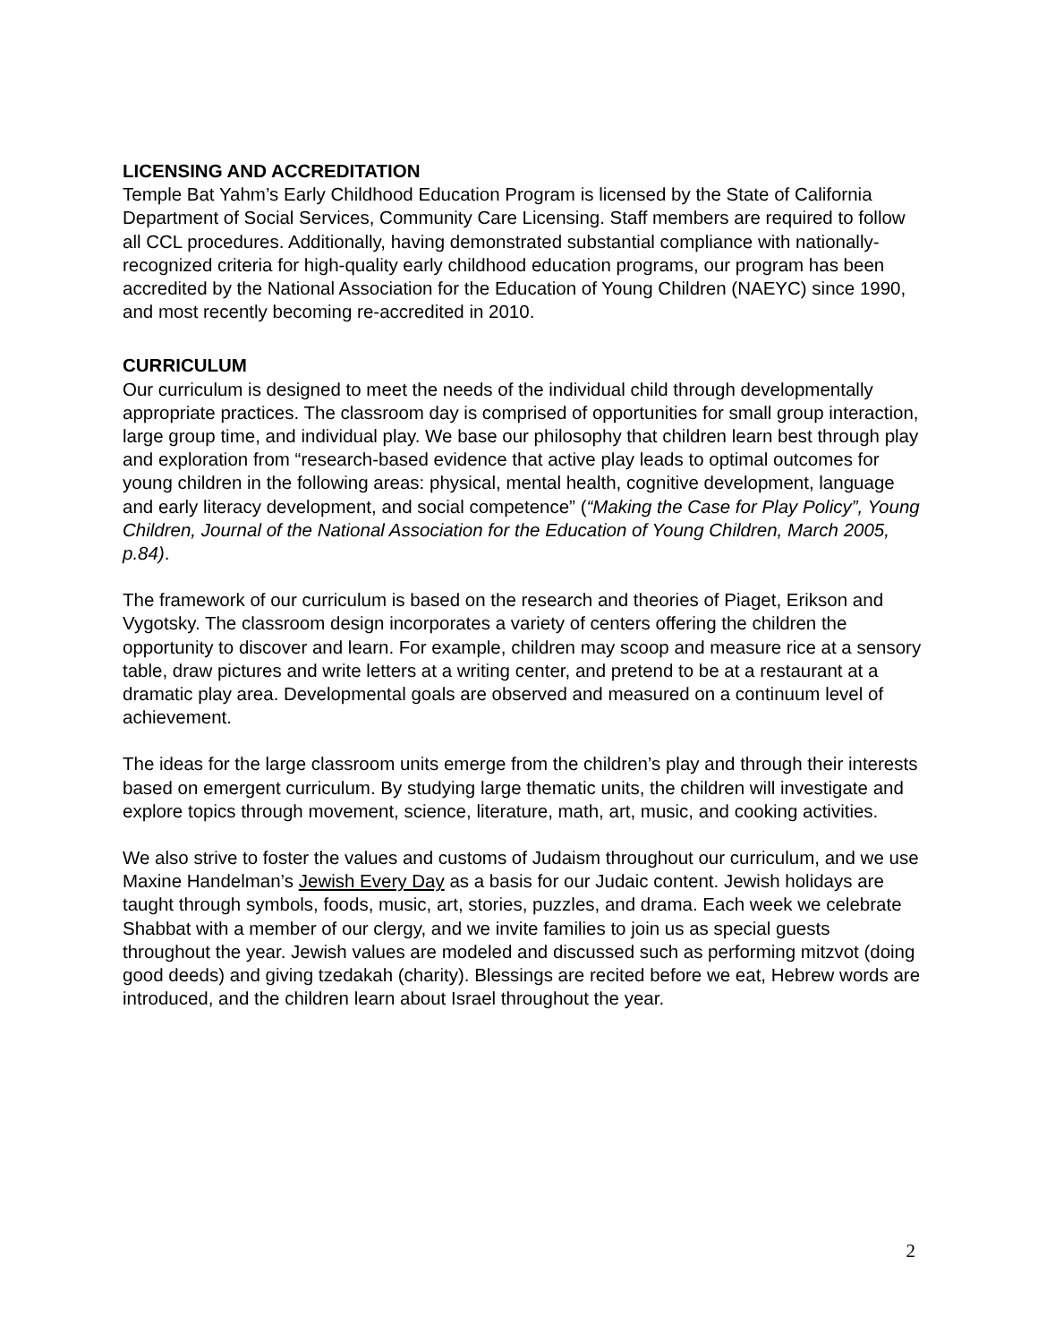LICENSING AND ACCREDITATION
Temple Bat Yahm’s Early Childhood Education Program is licensed by the State of California Department of Social Services, Community Care Licensing. Staff members are required to follow all CCL procedures. Additionally, having demonstrated substantial compliance with nationally-recognized criteria for high-quality early childhood education programs, our program has been accredited by the National Association for the Education of Young Children (NAEYC) since 1990, and most recently becoming re-accredited in 2010.
CURRICULUM
Our curriculum is designed to meet the needs of the individual child through developmentally appropriate practices. The classroom day is comprised of opportunities for small group interaction, large group time, and individual play. We base our philosophy that children learn best through play and exploration from “research-based evidence that active play leads to optimal outcomes for young children in the following areas: physical, mental health, cognitive development, language and early literacy development, and social competence” (“Making the Case for Play Policy”, Young Children, Journal of the National Association for the Education of Young Children, March 2005, p.84).
The framework of our curriculum is based on the research and theories of Piaget, Erikson and Vygotsky. The classroom design incorporates a variety of centers offering the children the opportunity to discover and learn. For example, children may scoop and measure rice at a sensory table, draw pictures and write letters at a writing center, and pretend to be at a restaurant at a dramatic play area. Developmental goals are observed and measured on a continuum level of achievement.
The ideas for the large classroom units emerge from the children’s play and through their interests based on emergent curriculum. By studying large thematic units, the children will investigate and explore topics through movement, science, literature, math, art, music, and cooking activities.
We also strive to foster the values and customs of Judaism throughout our curriculum, and we use Maxine Handelman’s Jewish Every Day as a basis for our Judaic content. Jewish holidays are taught through symbols, foods, music, art, stories, puzzles, and drama. Each week we celebrate Shabbat with a member of our clergy, and we invite families to join us as special guests throughout the year. Jewish values are modeled and discussed such as performing mitzvot (doing good deeds) and giving tzedakah (charity). Blessings are recited before we eat, Hebrew words are introduced, and the children learn about Israel throughout the year.
2